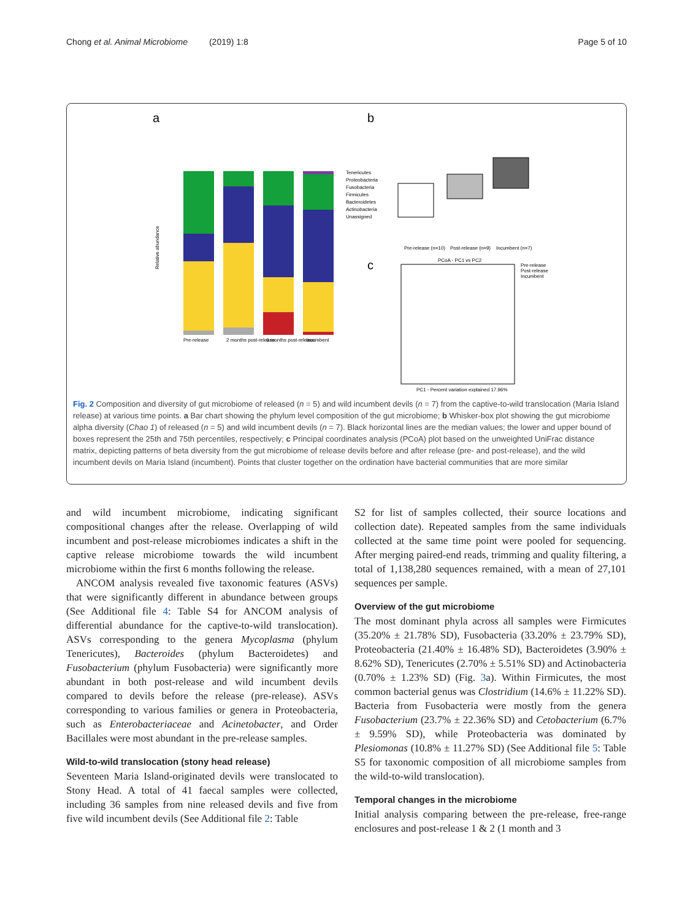Chong et al. Animal Microbiome (2019) 1:8 Page 5 of 10
a
b
c
Relative abundance
Pre-release
2 months post-release
6 months post-release
Incumbent
Tenericutes
Proteobacteria
Fusobacteria
Firmicutes
Bacteroidetes
Actinobacteria
Unassigned
Pre-release (n=10)
Post-release (n=9)
Incumbent (n=7)
PCoA - PC1 vs PC2
Pre-release
Post-release
Incumbent
PC1 - Percent variation explained 17.96%
Fig. 2 Composition and diversity of gut microbiome of released (n = 5) and wild incumbent devils (n = 7) from the captive-to-wild translocation (Maria Island release) at various time points. a Bar chart showing the phylum level composition of the gut microbiome; b Whisker-box plot showing the gut microbiome alpha diversity (Chao 1) of released (n = 5) and wild incumbent devils (n = 7). Black horizontal lines are the median values; the lower and upper bound of boxes represent the 25th and 75th percentiles, respectively; c Principal coordinates analysis (PCoA) plot based on the unweighted UniFrac distance matrix, depicting patterns of beta diversity from the gut microbiome of release devils before and after release (pre- and post-release), and the wild incumbent devils on Maria Island (incumbent). Points that cluster together on the ordination have bacterial communities that are more similar
and wild incumbent microbiome, indicating significant compositional changes after the release. Overlapping of wild incumbent and post-release microbiomes indicates a shift in the captive release microbiome towards the wild incumbent microbiome within the first 6 months following the release.
ANCOM analysis revealed five taxonomic features (ASVs) that were significantly different in abundance between groups (See Additional file 4: Table S4 for ANCOM analysis of differential abundance for the captive-to-wild translocation). ASVs corresponding to the genera Mycoplasma (phylum Tenericutes), Bacteroides (phylum Bacteroidetes) and Fusobacterium (phylum Fusobacteria) were significantly more abundant in both post-release and wild incumbent devils compared to devils before the release (pre-release). ASVs corresponding to various families or genera in Proteobacteria, such as Enterobacteriaceae and Acinetobacter, and Order Bacillales were most abundant in the pre-release samples.
Wild-to-wild translocation (stony head release)
Seventeen Maria Island-originated devils were translocated to Stony Head. A total of 41 faecal samples were collected, including 36 samples from nine released devils and five from five wild incumbent devils (See Additional file 2: Table
S2 for list of samples collected, their source locations and collection date). Repeated samples from the same individuals collected at the same time point were pooled for sequencing. After merging paired-end reads, trimming and quality filtering, a total of 1,138,280 sequences remained, with a mean of 27,101 sequences per sample.
Overview of the gut microbiome
The most dominant phyla across all samples were Firmicutes (35.20% ± 21.78% SD), Fusobacteria (33.20% ± 23.79% SD), Proteobacteria (21.40% ± 16.48% SD), Bacteroidetes (3.90% ± 8.62% SD), Tenericutes (2.70% ± 5.51% SD) and Actinobacteria (0.70% ± 1.23% SD) (Fig. 3a). Within Firmicutes, the most common bacterial genus was Clostridium (14.6% ± 11.22% SD). Bacteria from Fusobacteria were mostly from the genera Fusobacterium (23.7% ± 22.36% SD) and Cetobacterium (6.7% ± 9.59% SD), while Proteobacteria was dominated by Plesiomonas (10.8% ± 11.27% SD) (See Additional file 5: Table S5 for taxonomic composition of all microbiome samples from the wild-to-wild translocation).
Temporal changes in the microbiome
Initial analysis comparing between the pre-release, free-range enclosures and post-release 1 & 2 (1 month and 3